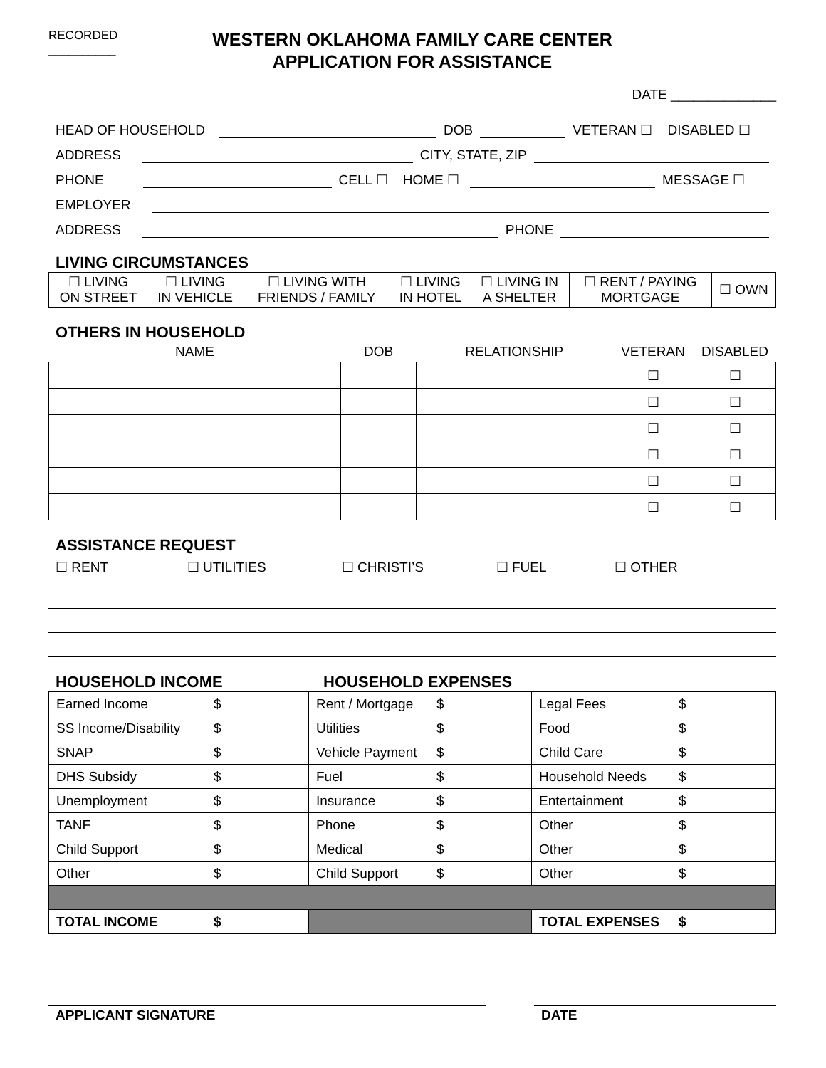RECORDED
__________
WESTERN OKLAHOMA FAMILY CARE CENTER
APPLICATION FOR ASSISTANCE
DATE ______________
HEAD OF HOUSEHOLD DOB VETERAN ☐ DISABLED ☐
ADDRESS CITY, STATE, ZIP
PHONE CELL ☐ HOME ☐ MESSAGE ☐
EMPLOYER
ADDRESS PHONE
LIVING CIRCUMSTANCES
| ☐ LIVING ON STREET | ☐ LIVING IN VEHICLE | ☐ LIVING WITH FRIENDS / FAMILY | ☐ LIVING IN HOTEL | ☐ LIVING IN A SHELTER | ☐ RENT / PAYING MORTGAGE | ☐ OWN |
OTHERS IN HOUSEHOLD
| NAME | DOB | RELATIONSHIP | VETERAN | DISABLED |
| --- | --- | --- | --- | --- |
| | | | ☐ | ☐ |
| | | | ☐ | ☐ |
| | | | ☐ | ☐ |
| | | | ☐ | ☐ |
| | | | ☐ | ☐ |
| | | | ☐ | ☐ |
ASSISTANCE REQUEST
☐ RENT ☐ UTILITIES ☐ CHRISTI’S ☐ FUEL ☐ OTHER
HOUSEHOLD INCOME HOUSEHOLD EXPENSES
| Earned Income | $ | Rent / Mortgage | $ | Legal Fees | $ |
| SS Income/Disability | $ | Utilities | $ | Food | $ |
| SNAP | $ | Vehicle Payment | $ | Child Care | $ |
| DHS Subsidy | $ | Fuel | $ | Household Needs | $ |
| Unemployment | $ | Insurance | $ | Entertainment | $ |
| TANF | $ | Phone | $ | Other | $ |
| Child Support | $ | Medical | $ | Other | $ |
| Other | $ | Child Support | $ | Other | $ |
| TOTAL INCOME | $ | | | TOTAL EXPENSES | $ |
APPLICANT SIGNATURE DATE